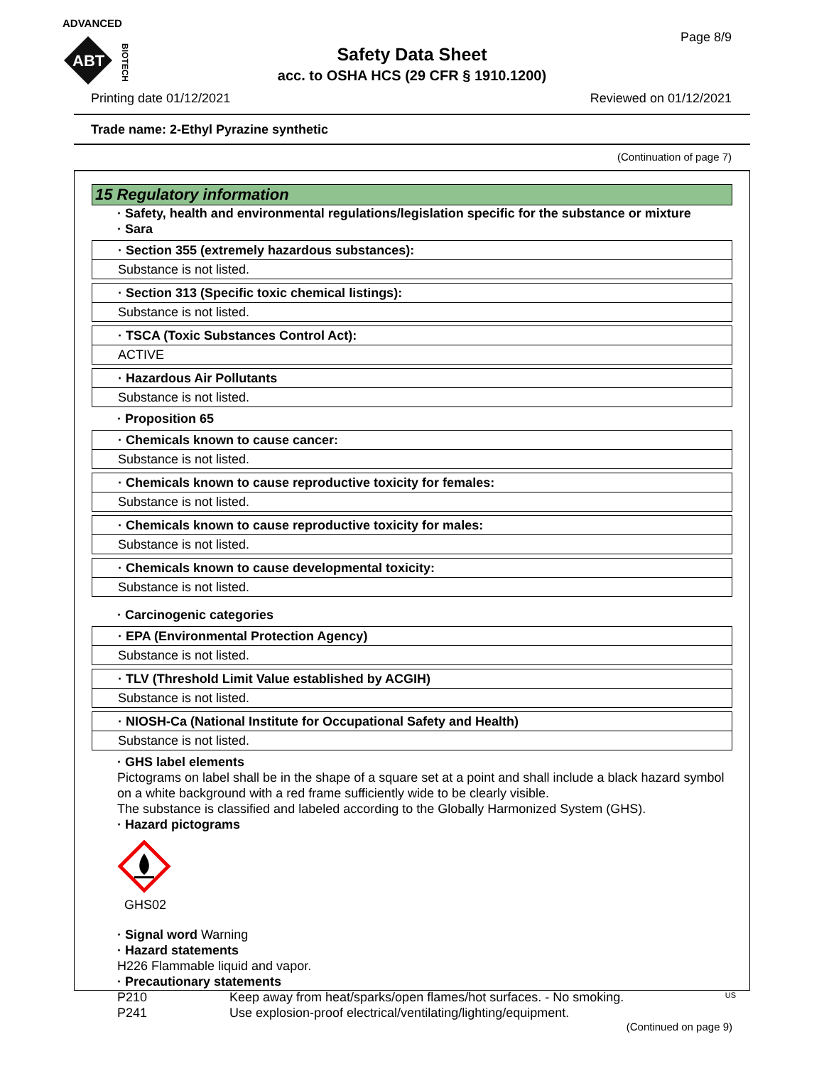ADVANCED
ABT
BIOTECH
Page 8/9
Safety Data Sheet
acc. to OSHA HCS (29 CFR § 1910.1200)
Printing date 01/12/2021 Reviewed on 01/12/2021
Trade name: 2-Ethyl Pyrazine synthetic
(Continuation of page 7)
15 Regulatory information
· Safety, health and environmental regulations/legislation specific for the substance or mixture
· Sara
· Section 355 (extremely hazardous substances):
Substance is not listed.
· Section 313 (Specific toxic chemical listings):
Substance is not listed.
· TSCA (Toxic Substances Control Act):
ACTIVE
· Hazardous Air Pollutants
Substance is not listed.
· Proposition 65
· Chemicals known to cause cancer:
Substance is not listed.
· Chemicals known to cause reproductive toxicity for females:
Substance is not listed.
· Chemicals known to cause reproductive toxicity for males:
Substance is not listed.
· Chemicals known to cause developmental toxicity:
Substance is not listed.
· Carcinogenic categories
· EPA (Environmental Protection Agency)
Substance is not listed.
· TLV (Threshold Limit Value established by ACGIH)
Substance is not listed.
· NIOSH-Ca (National Institute for Occupational Safety and Health)
Substance is not listed.
· GHS label elements
Pictograms on label shall be in the shape of a square set at a point and shall include a black hazard symbol on a white background with a red frame sufficiently wide to be clearly visible.
The substance is classified and labeled according to the Globally Harmonized System (GHS).
· Hazard pictograms
GHS02
· Signal word Warning
· Hazard statements
H226 Flammable liquid and vapor.
· Precautionary statements
P210 Keep away from heat/sparks/open flames/hot surfaces. - No smoking.
P241 Use explosion-proof electrical/ventilating/lighting/equipment.
(Continued on page 9)
US